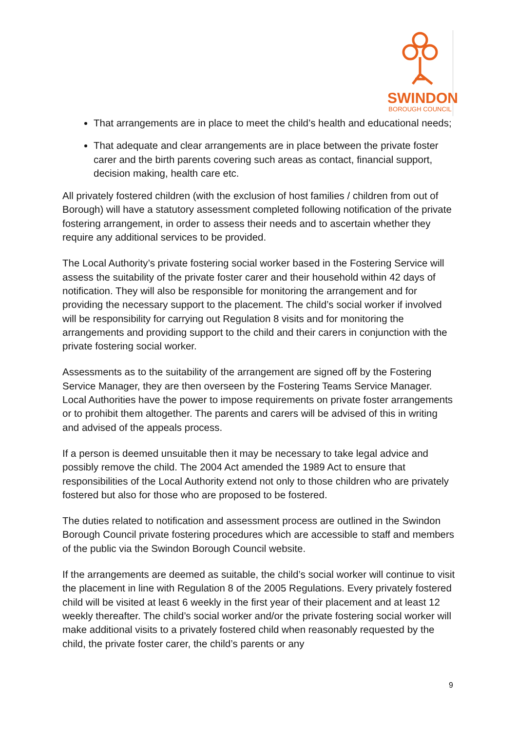SWINDON
BOROUGH COUNCIL
That arrangements are in place to meet the child’s health and educational needs;
That adequate and clear arrangements are in place between the private foster carer and the birth parents covering such areas as contact, financial support, decision making, health care etc.
All privately fostered children (with the exclusion of host families / children from out of Borough) will have a statutory assessment completed following notification of the private fostering arrangement, in order to assess their needs and to ascertain whether they require any additional services to be provided.
The Local Authority’s private fostering social worker based in the Fostering Service will assess the suitability of the private foster carer and their household within 42 days of notification. They will also be responsible for monitoring the arrangement and for providing the necessary support to the placement. The child’s social worker if involved will be responsibility for carrying out Regulation 8 visits and for monitoring the arrangements and providing support to the child and their carers in conjunction with the private fostering social worker.
Assessments as to the suitability of the arrangement are signed off by the Fostering Service Manager, they are then overseen by the Fostering Teams Service Manager. Local Authorities have the power to impose requirements on private foster arrangements or to prohibit them altogether. The parents and carers will be advised of this in writing and advised of the appeals process.
If a person is deemed unsuitable then it may be necessary to take legal advice and possibly remove the child. The 2004 Act amended the 1989 Act to ensure that responsibilities of the Local Authority extend not only to those children who are privately fostered but also for those who are proposed to be fostered.
The duties related to notification and assessment process are outlined in the Swindon Borough Council private fostering procedures which are accessible to staff and members of the public via the Swindon Borough Council website.
If the arrangements are deemed as suitable, the child’s social worker will continue to visit the placement in line with Regulation 8 of the 2005 Regulations. Every privately fostered child will be visited at least 6 weekly in the first year of their placement and at least 12 weekly thereafter. The child’s social worker and/or the private fostering social worker will make additional visits to a privately fostered child when reasonably requested by the child, the private foster carer, the child’s parents or any
9